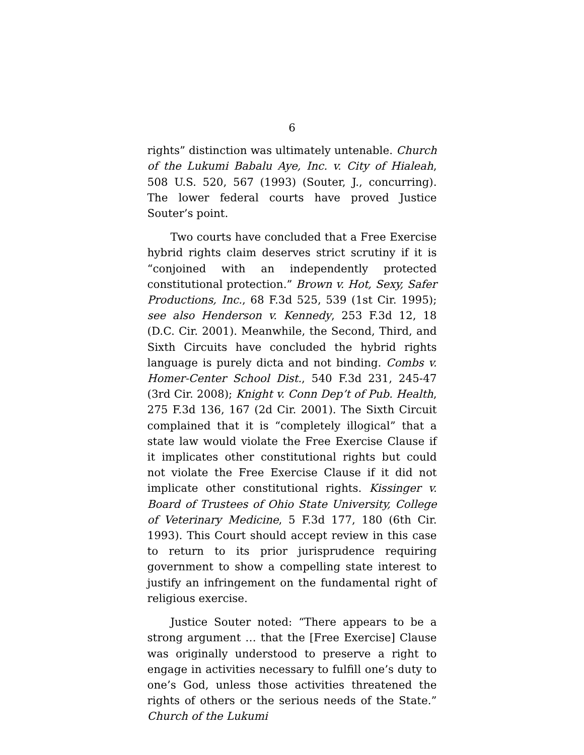6
rights” distinction was ultimately untenable. Church of the Lukumi Babalu Aye, Inc. v. City of Hialeah, 508 U.S. 520, 567 (1993) (Souter, J., concurring). The lower federal courts have proved Justice Souter’s point.
Two courts have concluded that a Free Exercise hybrid rights claim deserves strict scrutiny if it is “conjoined with an independently protected constitutional protection.” Brown v. Hot, Sexy, Safer Productions, Inc., 68 F.3d 525, 539 (1st Cir. 1995); see also Henderson v. Kennedy, 253 F.3d 12, 18 (D.C. Cir. 2001). Meanwhile, the Second, Third, and Sixth Circuits have concluded the hybrid rights language is purely dicta and not binding. Combs v. Homer-Center School Dist., 540 F.3d 231, 245-47 (3rd Cir. 2008); Knight v. Conn Dep’t of Pub. Health, 275 F.3d 136, 167 (2d Cir. 2001). The Sixth Circuit complained that it is “completely illogical” that a state law would violate the Free Exercise Clause if it implicates other constitutional rights but could not violate the Free Exercise Clause if it did not implicate other constitutional rights. Kissinger v. Board of Trustees of Ohio State University, College of Veterinary Medicine, 5 F.3d 177, 180 (6th Cir. 1993). This Court should accept review in this case to return to its prior jurisprudence requiring government to show a compelling state interest to justify an infringement on the fundamental right of religious exercise.
Justice Souter noted: “There appears to be a strong argument … that the [Free Exercise] Clause was originally understood to preserve a right to engage in activities necessary to fulfill one’s duty to one’s God, unless those activities threatened the rights of others or the serious needs of the State.” Church of the Lukumi